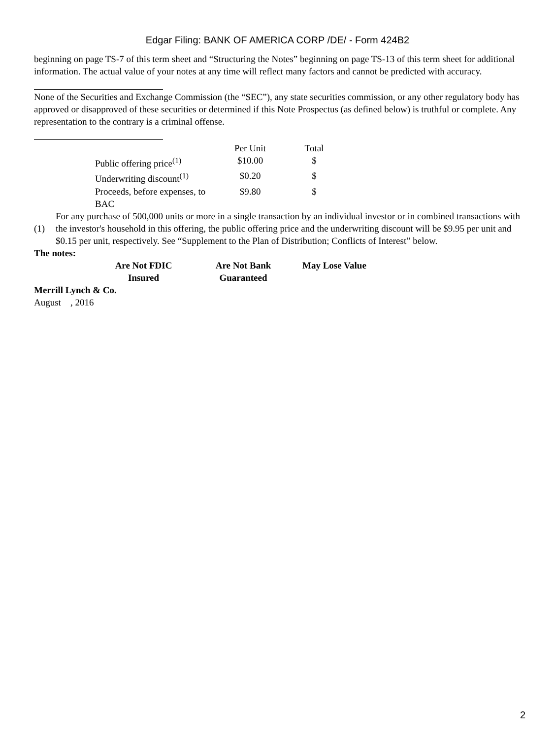Edgar Filing: BANK OF AMERICA CORP /DE/ - Form 424B2
beginning on page TS-7 of this term sheet and “Structuring the Notes” beginning on page TS-13 of this term sheet for additional information. The actual value of your notes at any time will reflect many factors and cannot be predicted with accuracy.
None of the Securities and Exchange Commission (the “SEC”), any state securities commission, or any other regulatory body has approved or disapproved of these securities or determined if this Note Prospectus (as defined below) is truthful or complete. Any representation to the contrary is a criminal offense.
| | Per Unit | Total |
| Public offering price<sup>(1)</sup> | $10.00 | $ |
| Underwriting discount<sup>(1)</sup> | $0.20 | $ |
| Proceeds, before expenses, to BAC | $9.80 | $ |
| (1) | For any purchase of 500,000 units or more in a single transaction by an individual investor or in combined transactions with the investor's household in this offering, the public offering price and the underwriting discount will be $9.95 per unit and $0.15 per unit, respectively. See “Supplement to the Plan of Distribution; Conflicts of Interest” below. |
The notes:
| Are Not FDIC Insured | | Are Not Bank Guaranteed | | May Lose Value |
Merrill Lynch & Co.
August , 2016
2